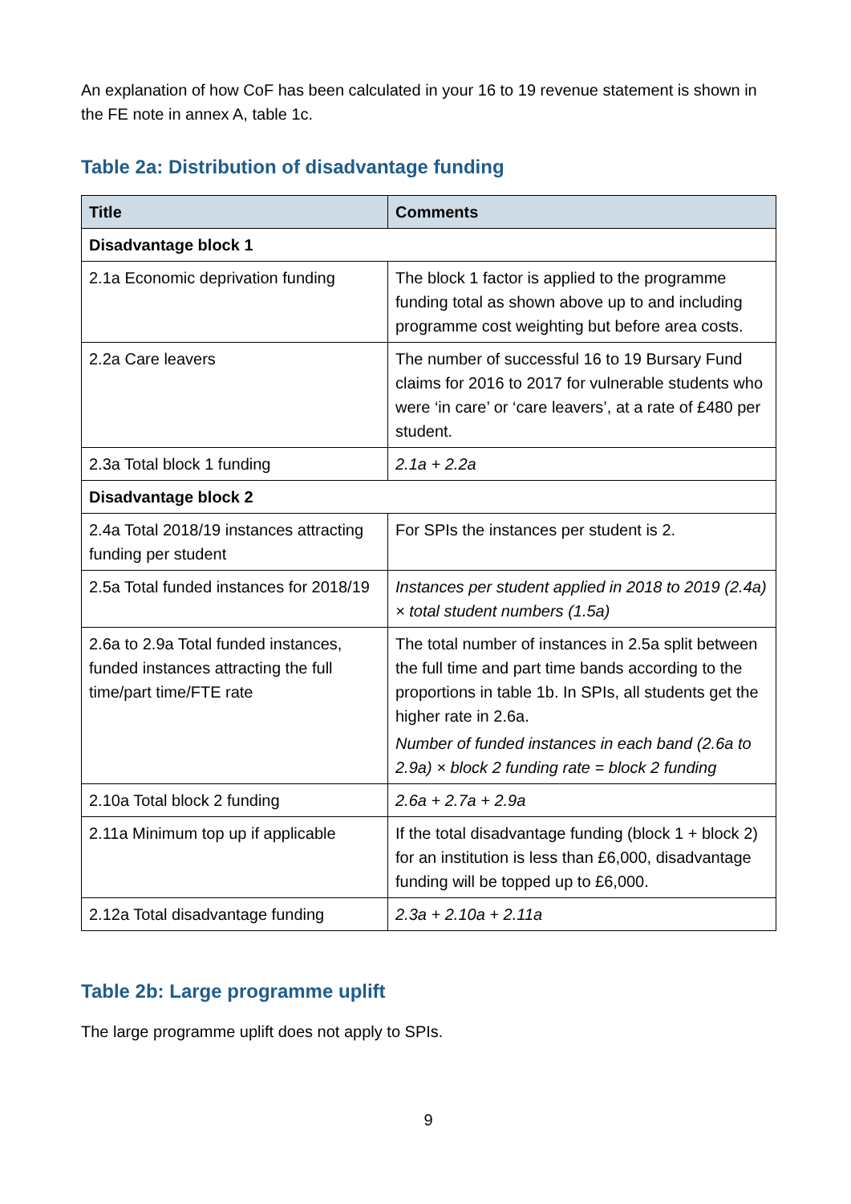An explanation of how CoF has been calculated in your 16 to 19 revenue statement is shown in the FE note in annex A, table 1c.
Table 2a: Distribution of disadvantage funding
| Title | Comments |
| --- | --- |
| Disadvantage block 1 | |
| 2.1a Economic deprivation funding | The block 1 factor is applied to the programme funding total as shown above up to and including programme cost weighting but before area costs. |
| 2.2a Care leavers | The number of successful 16 to 19 Bursary Fund claims for 2016 to 2017 for vulnerable students who were ‘in care’ or ‘care leavers’, at a rate of £480 per student. |
| 2.3a Total block 1 funding | 2.1a + 2.2a |
| Disadvantage block 2 | |
| 2.4a Total 2018/19 instances attracting funding per student | For SPIs the instances per student is 2. |
| 2.5a Total funded instances for 2018/19 | Instances per student applied in 2018 to 2019 (2.4a) × total student numbers (1.5a) |
| 2.6a to 2.9a Total funded instances, funded instances attracting the full time/part time/FTE rate | The total number of instances in 2.5a split between the full time and part time bands according to the proportions in table 1b. In SPIs, all students get the higher rate in 2.6a. Number of funded instances in each band (2.6a to 2.9a) × block 2 funding rate = block 2 funding |
| 2.10a Total block 2 funding | 2.6a + 2.7a + 2.9a |
| 2.11a Minimum top up if applicable | If the total disadvantage funding (block 1 + block 2) for an institution is less than £6,000, disadvantage funding will be topped up to £6,000. |
| 2.12a Total disadvantage funding | 2.3a + 2.10a + 2.11a |
Table 2b: Large programme uplift
The large programme uplift does not apply to SPIs.
9